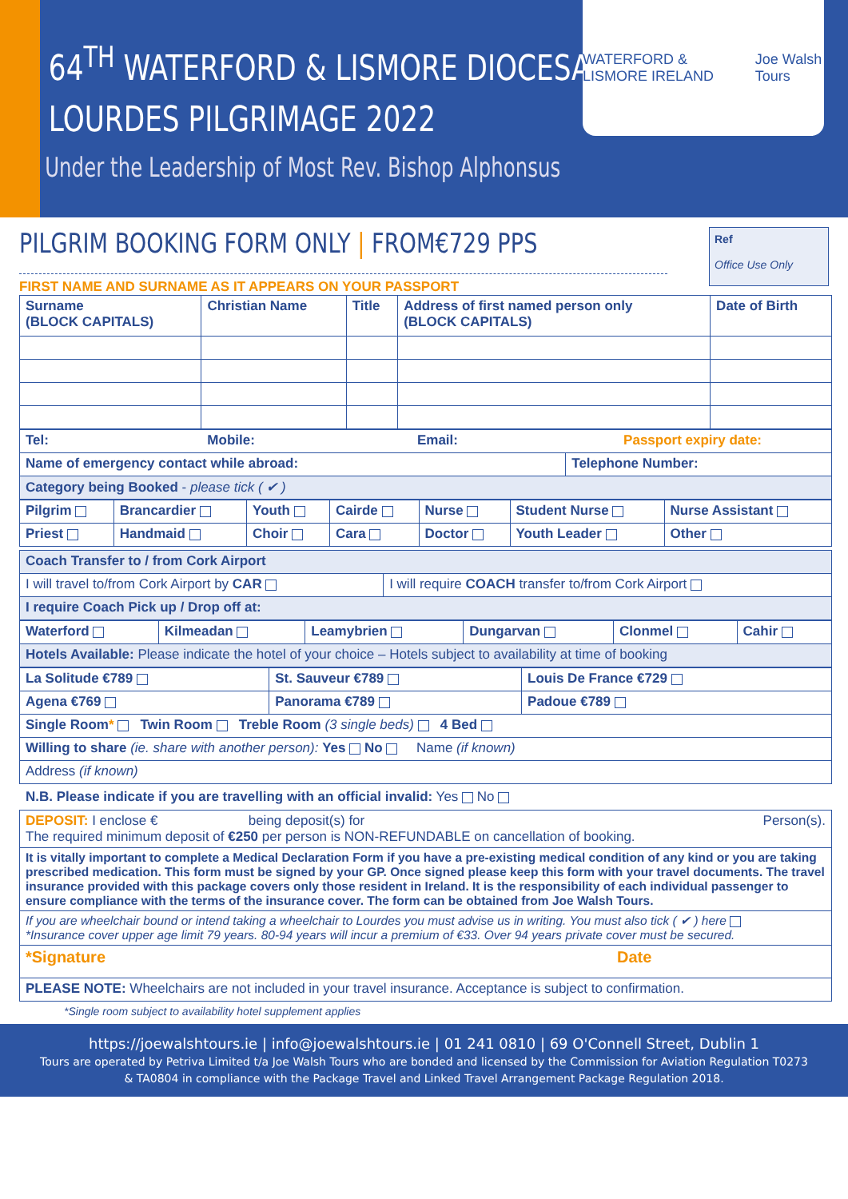64<sup>TH</sup> WATERFORD & LISMORE DIOCESAN
LOURDES PILGRIMAGE 2022
Under the Leadership of Most Rev. Bishop Alphonsus
WATERFORD & LISMORE IRELAND Joe Walsh Tours
PILGRIM BOOKING FORM ONLY | FROM€729 PPS
FIRST NAME AND SURNAME AS IT APPEARS ON YOUR PASSPORT
Ref
Office Use Only
| Surname (BLOCK CAPITALS) | Christian Name | Title | Address of first named person only (BLOCK CAPITALS) | Date of Birth |
| --- | --- | --- | --- | --- |
| Tel: Mobile: Email: Passport expiry date: | |
| Name of emergency contact while abroad: | Telephone Number: |
| Category being Booked - please tick ( ✔ ) | |
| Pilgrim | Brancardier | Youth | Cairde | Nurse | Student Nurse | Nurse Assistant |
| --- | --- | --- | --- | --- | --- | --- |
| Priest | Handmaid | Choir | Cara | Doctor | Youth Leader | Other |
| Coach Transfer to / from Cork Airport | |
| I will travel to/from Cork Airport by CAR | I will require COACH transfer to/from Cork Airport |
| I require Coach Pick up / Drop off at: | |
| Waterford | Kilmeadan | Leamybrien | Dungarvan | Clonmel | Cahir |
| --- | --- | --- | --- | --- | --- |
| Hotels Available: Please indicate the hotel of your choice – Hotels subject to availability at time of booking | | | | | |
| La Solitude €789 | St. Sauveur €789 | Louis De France €729 |
| --- | --- | --- |
| Agena €769 | Panorama €789 | Padoue €789 |
| Single Room * Twin Room Treble Room (3 single beds) 4 Bed | | |
| Willing to share (ie. share with another person): Yes No Name (if known) | | |
| Address (if known) | | |
N.B. Please indicate if you are travelling with an official invalid: Yes No
| DEPOSIT: I enclose € being deposit(s) for Person(s). The required minimum deposit of €250 per person is NON-REFUNDABLE on cancellation of booking. |
| It is vitally important to complete a Medical Declaration Form if you have a pre-existing medical condition of any kind or you are taking prescribed medication. This form must be signed by your GP. Once signed please keep this form with your travel documents. The travel insurance provided with this package covers only those resident in Ireland. It is the responsibility of each individual passenger to ensure compliance with the terms of the insurance cover. The form can be obtained from Joe Walsh Tours. |
| If you are wheelchair bound or intend taking a wheelchair to Lourdes you must advise us in writing. You must also tick ( ✔ ) here *Insurance cover upper age limit 79 years. 80-94 years will incur a premium of €33. Over 94 years private cover must be secured. |
| *Signature Date |
| PLEASE NOTE: Wheelchairs are not included in your travel insurance. Acceptance is subject to confirmation. |
*Single room subject to availability hotel supplement applies
https://joewalshtours.ie | info@joewalshtours.ie | 01 241 0810 | 69 O'Connell Street, Dublin 1
Tours are operated by Petriva Limited t/a Joe Walsh Tours who are bonded and licensed by the Commission for Aviation Regulation T0273
& TA0804 in compliance with the Package Travel and Linked Travel Arrangement Package Regulation 2018.